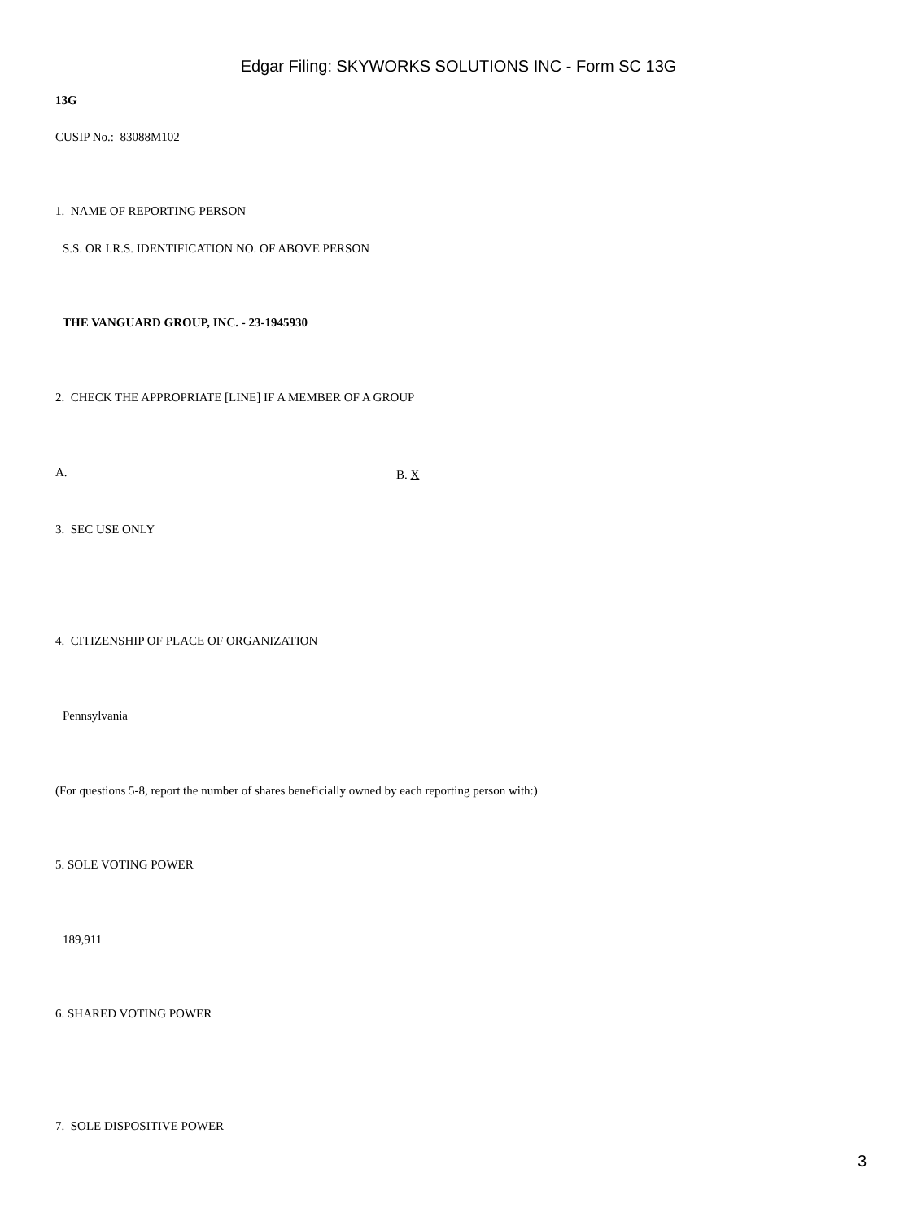Edgar Filing: SKYWORKS SOLUTIONS INC - Form SC 13G
13G
CUSIP No.: 83088M102
1. NAME OF REPORTING PERSON
S.S. OR I.R.S. IDENTIFICATION NO. OF ABOVE PERSON
THE VANGUARD GROUP, INC. - 23-1945930
2. CHECK THE APPROPRIATE [LINE] IF A MEMBER OF A GROUP
A. B. X
3. SEC USE ONLY
4. CITIZENSHIP OF PLACE OF ORGANIZATION
Pennsylvania
(For questions 5-8, report the number of shares beneficially owned by each reporting person with:)
5. SOLE VOTING POWER
189,911
6. SHARED VOTING POWER
7. SOLE DISPOSITIVE POWER
3